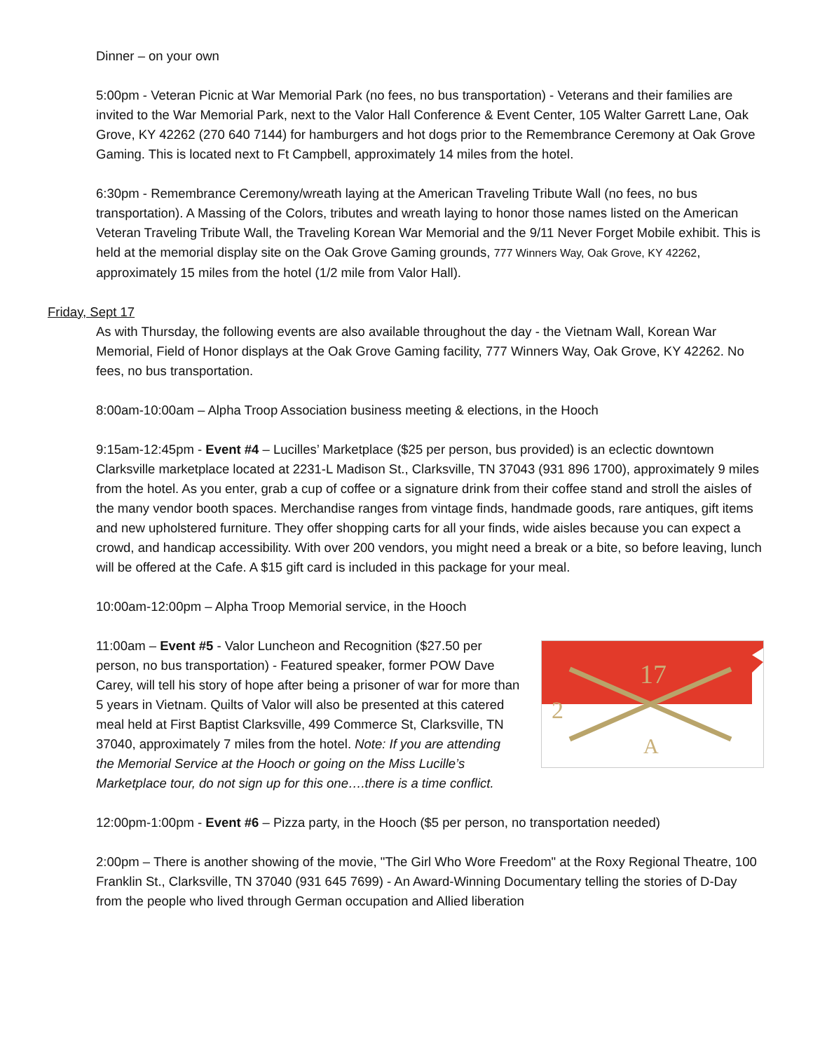Dinner – on your own
5:00pm - Veteran Picnic at War Memorial Park (no fees, no bus transportation) - Veterans and their families are invited to the War Memorial Park, next to the Valor Hall Conference & Event Center, 105 Walter Garrett Lane, Oak Grove, KY 42262 (270 640 7144) for hamburgers and hot dogs prior to the Remembrance Ceremony at Oak Grove Gaming. This is located next to Ft Campbell, approximately 14 miles from the hotel.
6:30pm - Remembrance Ceremony/wreath laying at the American Traveling Tribute Wall (no fees, no bus transportation). A Massing of the Colors, tributes and wreath laying to honor those names listed on the American Veteran Traveling Tribute Wall, the Traveling Korean War Memorial and the 9/11 Never Forget Mobile exhibit. This is held at the memorial display site on the Oak Grove Gaming grounds, 777 Winners Way, Oak Grove, KY 42262, approximately 15 miles from the hotel (1/2 mile from Valor Hall).
Friday, Sept 17
As with Thursday, the following events are also available throughout the day - the Vietnam Wall, Korean War Memorial, Field of Honor displays at the Oak Grove Gaming facility, 777 Winners Way, Oak Grove, KY 42262. No fees, no bus transportation.
8:00am-10:00am – Alpha Troop Association business meeting & elections, in the Hooch
9:15am-12:45pm - Event #4 – Lucilles’ Marketplace ($25 per person, bus provided) is an eclectic downtown Clarksville marketplace located at 2231-L Madison St., Clarksville, TN 37043 (931 896 1700), approximately 9 miles from the hotel. As you enter, grab a cup of coffee or a signature drink from their coffee stand and stroll the aisles of the many vendor booth spaces. Merchandise ranges from vintage finds, handmade goods, rare antiques, gift items and new upholstered furniture. They offer shopping carts for all your finds, wide aisles because you can expect a crowd, and handicap accessibility. With over 200 vendors, you might need a break or a bite, so before leaving, lunch will be offered at the Cafe. A $15 gift card is included in this package for your meal.
10:00am-12:00pm – Alpha Troop Memorial service, in the Hooch
17
2
A
11:00am – Event #5 - Valor Luncheon and Recognition ($27.50 per person, no bus transportation) - Featured speaker, former POW Dave Carey, will tell his story of hope after being a prisoner of war for more than 5 years in Vietnam. Quilts of Valor will also be presented at this catered meal held at First Baptist Clarksville, 499 Commerce St, Clarksville, TN 37040, approximately 7 miles from the hotel. Note: If you are attending the Memorial Service at the Hooch or going on the Miss Lucille’s Marketplace tour, do not sign up for this one….there is a time conflict.
12:00pm-1:00pm - Event #6 – Pizza party, in the Hooch ($5 per person, no transportation needed)
2:00pm – There is another showing of the movie, "The Girl Who Wore Freedom" at the Roxy Regional Theatre, 100 Franklin St., Clarksville, TN 37040 (931 645 7699) - An Award-Winning Documentary telling the stories of D-Day from the people who lived through German occupation and Allied liberation